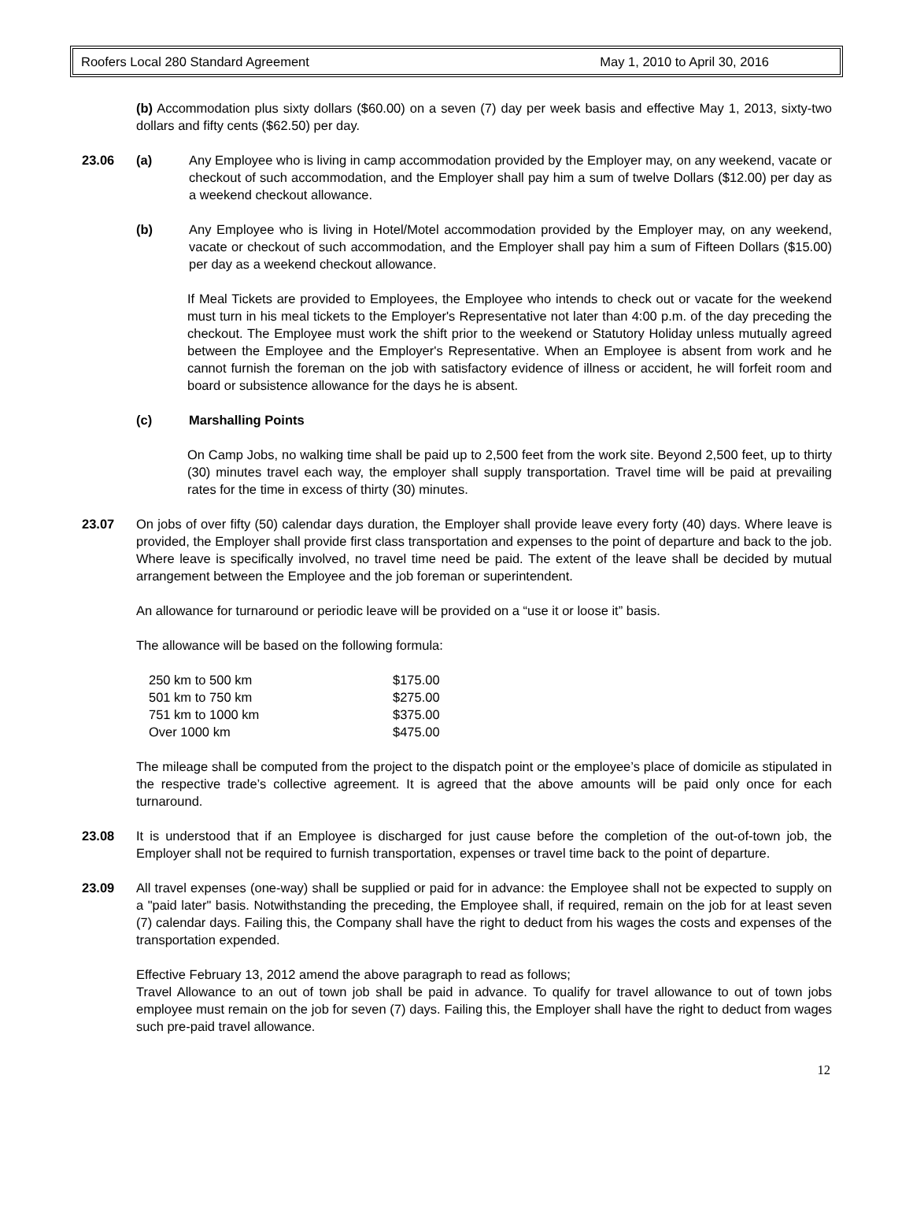Roofers Local 280 Standard Agreement May 1, 2010 to April 30, 2016
(b) Accommodation plus sixty dollars ($60.00) on a seven (7) day per week basis and effective May 1, 2013, sixty-two dollars and fifty cents ($62.50) per day.
23.06 (a) Any Employee who is living in camp accommodation provided by the Employer may, on any weekend, vacate or checkout of such accommodation, and the Employer shall pay him a sum of twelve Dollars ($12.00) per day as a weekend checkout allowance.
(b) Any Employee who is living in Hotel/Motel accommodation provided by the Employer may, on any weekend, vacate or checkout of such accommodation, and the Employer shall pay him a sum of Fifteen Dollars ($15.00) per day as a weekend checkout allowance.
If Meal Tickets are provided to Employees, the Employee who intends to check out or vacate for the weekend must turn in his meal tickets to the Employer's Representative not later than 4:00 p.m. of the day preceding the checkout. The Employee must work the shift prior to the weekend or Statutory Holiday unless mutually agreed between the Employee and the Employer's Representative. When an Employee is absent from work and he cannot furnish the foreman on the job with satisfactory evidence of illness or accident, he will forfeit room and board or subsistence allowance for the days he is absent.
(c) Marshalling Points
On Camp Jobs, no walking time shall be paid up to 2,500 feet from the work site. Beyond 2,500 feet, up to thirty (30) minutes travel each way, the employer shall supply transportation. Travel time will be paid at prevailing rates for the time in excess of thirty (30) minutes.
23.07 On jobs of over fifty (50) calendar days duration, the Employer shall provide leave every forty (40) days. Where leave is provided, the Employer shall provide first class transportation and expenses to the point of departure and back to the job. Where leave is specifically involved, no travel time need be paid. The extent of the leave shall be decided by mutual arrangement between the Employee and the job foreman or superintendent.
An allowance for turnaround or periodic leave will be provided on a “use it or loose it” basis.
The allowance will be based on the following formula:
| 250 km to 500 km | $175.00 |
| 501 km to 750 km | $275.00 |
| 751 km to 1000 km | $375.00 |
| Over 1000 km | $475.00 |
The mileage shall be computed from the project to the dispatch point or the employee’s place of domicile as stipulated in the respective trade’s collective agreement. It is agreed that the above amounts will be paid only once for each turnaround.
23.08 It is understood that if an Employee is discharged for just cause before the completion of the out-of-town job, the Employer shall not be required to furnish transportation, expenses or travel time back to the point of departure.
23.09 All travel expenses (one-way) shall be supplied or paid for in advance: the Employee shall not be expected to supply on a "paid later" basis. Notwithstanding the preceding, the Employee shall, if required, remain on the job for at least seven (7) calendar days. Failing this, the Company shall have the right to deduct from his wages the costs and expenses of the transportation expended.
Effective February 13, 2012 amend the above paragraph to read as follows;
Travel Allowance to an out of town job shall be paid in advance. To qualify for travel allowance to out of town jobs employee must remain on the job for seven (7) days. Failing this, the Employer shall have the right to deduct from wages such pre-paid travel allowance.
12